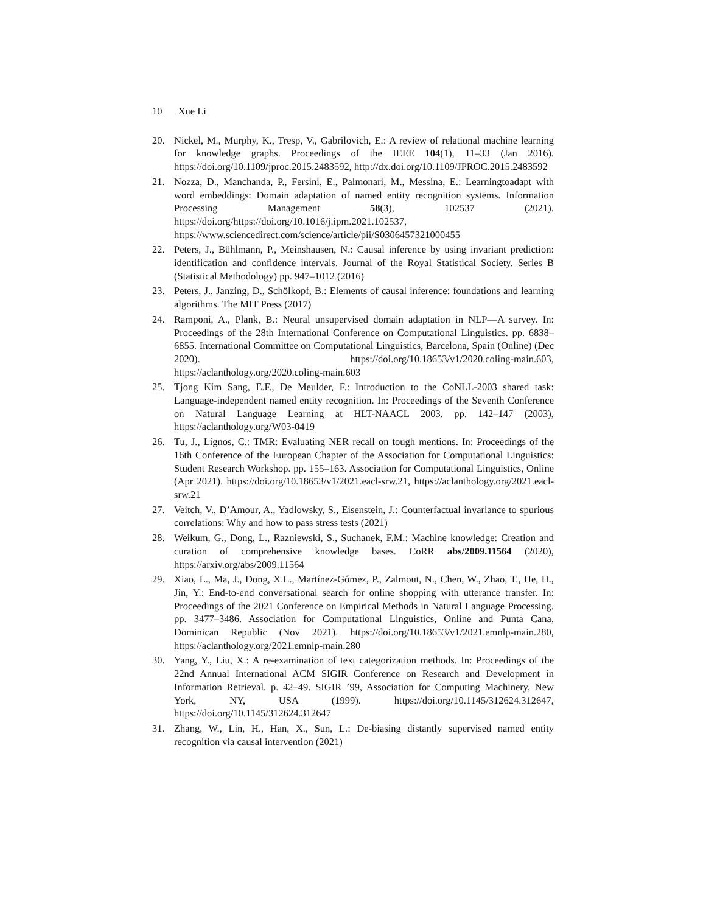10 Xue Li
20. Nickel, M., Murphy, K., Tresp, V., Gabrilovich, E.: A review of relational machine learning for knowledge graphs. Proceedings of the IEEE 104(1), 11–33 (Jan 2016). https://doi.org/10.1109/jproc.2015.2483592, http://dx.doi.org/10.1109/JPROC.2015.2483592
21. Nozza, D., Manchanda, P., Fersini, E., Palmonari, M., Messina, E.: Learningtoadapt with word embeddings: Domain adaptation of named entity recognition systems. Information Processing Management 58(3), 102537 (2021). https://doi.org/https://doi.org/10.1016/j.ipm.2021.102537, https://www.sciencedirect.com/science/article/pii/S0306457321000455
22. Peters, J., Bühlmann, P., Meinshausen, N.: Causal inference by using invariant prediction: identification and confidence intervals. Journal of the Royal Statistical Society. Series B (Statistical Methodology) pp. 947–1012 (2016)
23. Peters, J., Janzing, D., Schölkopf, B.: Elements of causal inference: foundations and learning algorithms. The MIT Press (2017)
24. Ramponi, A., Plank, B.: Neural unsupervised domain adaptation in NLP—A survey. In: Proceedings of the 28th International Conference on Computational Linguistics. pp. 6838–6855. International Committee on Computational Linguistics, Barcelona, Spain (Online) (Dec 2020). https://doi.org/10.18653/v1/2020.coling-main.603, https://aclanthology.org/2020.coling-main.603
25. Tjong Kim Sang, E.F., De Meulder, F.: Introduction to the CoNLL-2003 shared task: Language-independent named entity recognition. In: Proceedings of the Seventh Conference on Natural Language Learning at HLT-NAACL 2003. pp. 142–147 (2003), https://aclanthology.org/W03-0419
26. Tu, J., Lignos, C.: TMR: Evaluating NER recall on tough mentions. In: Proceedings of the 16th Conference of the European Chapter of the Association for Computational Linguistics: Student Research Workshop. pp. 155–163. Association for Computational Linguistics, Online (Apr 2021). https://doi.org/10.18653/v1/2021.eacl-srw.21, https://aclanthology.org/2021.eacl-srw.21
27. Veitch, V., D’Amour, A., Yadlowsky, S., Eisenstein, J.: Counterfactual invariance to spurious correlations: Why and how to pass stress tests (2021)
28. Weikum, G., Dong, L., Razniewski, S., Suchanek, F.M.: Machine knowledge: Creation and curation of comprehensive knowledge bases. CoRR abs/2009.11564 (2020), https://arxiv.org/abs/2009.11564
29. Xiao, L., Ma, J., Dong, X.L., Martínez-Gómez, P., Zalmout, N., Chen, W., Zhao, T., He, H., Jin, Y.: End-to-end conversational search for online shopping with utterance transfer. In: Proceedings of the 2021 Conference on Empirical Methods in Natural Language Processing. pp. 3477–3486. Association for Computational Linguistics, Online and Punta Cana, Dominican Republic (Nov 2021). https://doi.org/10.18653/v1/2021.emnlp-main.280, https://aclanthology.org/2021.emnlp-main.280
30. Yang, Y., Liu, X.: A re-examination of text categorization methods. In: Proceedings of the 22nd Annual International ACM SIGIR Conference on Research and Development in Information Retrieval. p. 42–49. SIGIR ’99, Association for Computing Machinery, New York, NY, USA (1999). https://doi.org/10.1145/312624.312647, https://doi.org/10.1145/312624.312647
31. Zhang, W., Lin, H., Han, X., Sun, L.: De-biasing distantly supervised named entity recognition via causal intervention (2021)